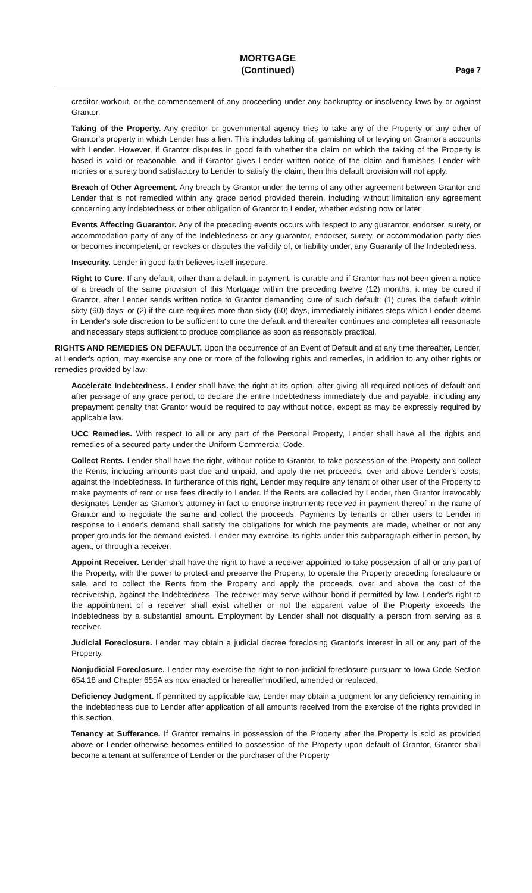MORTGAGE
(Continued)
Page 7
creditor workout, or the commencement of any proceeding under any bankruptcy or insolvency laws by or against Grantor.
Taking of the Property. Any creditor or governmental agency tries to take any of the Property or any other of Grantor's property in which Lender has a lien. This includes taking of, garnishing of or levying on Grantor's accounts with Lender. However, if Grantor disputes in good faith whether the claim on which the taking of the Property is based is valid or reasonable, and if Grantor gives Lender written notice of the claim and furnishes Lender with monies or a surety bond satisfactory to Lender to satisfy the claim, then this default provision will not apply.
Breach of Other Agreement. Any breach by Grantor under the terms of any other agreement between Grantor and Lender that is not remedied within any grace period provided therein, including without limitation any agreement concerning any indebtedness or other obligation of Grantor to Lender, whether existing now or later.
Events Affecting Guarantor. Any of the preceding events occurs with respect to any guarantor, endorser, surety, or accommodation party of any of the Indebtedness or any guarantor, endorser, surety, or accommodation party dies or becomes incompetent, or revokes or disputes the validity of, or liability under, any Guaranty of the Indebtedness.
Insecurity. Lender in good faith believes itself insecure.
Right to Cure. If any default, other than a default in payment, is curable and if Grantor has not been given a notice of a breach of the same provision of this Mortgage within the preceding twelve (12) months, it may be cured if Grantor, after Lender sends written notice to Grantor demanding cure of such default: (1) cures the default within sixty (60) days; or (2) if the cure requires more than sixty (60) days, immediately initiates steps which Lender deems in Lender's sole discretion to be sufficient to cure the default and thereafter continues and completes all reasonable and necessary steps sufficient to produce compliance as soon as reasonably practical.
RIGHTS AND REMEDIES ON DEFAULT. Upon the occurrence of an Event of Default and at any time thereafter, Lender, at Lender's option, may exercise any one or more of the following rights and remedies, in addition to any other rights or remedies provided by law:
Accelerate Indebtedness. Lender shall have the right at its option, after giving all required notices of default and after passage of any grace period, to declare the entire Indebtedness immediately due and payable, including any prepayment penalty that Grantor would be required to pay without notice, except as may be expressly required by applicable law.
UCC Remedies. With respect to all or any part of the Personal Property, Lender shall have all the rights and remedies of a secured party under the Uniform Commercial Code.
Collect Rents. Lender shall have the right, without notice to Grantor, to take possession of the Property and collect the Rents, including amounts past due and unpaid, and apply the net proceeds, over and above Lender's costs, against the Indebtedness. In furtherance of this right, Lender may require any tenant or other user of the Property to make payments of rent or use fees directly to Lender. If the Rents are collected by Lender, then Grantor irrevocably designates Lender as Grantor's attorney-in-fact to endorse instruments received in payment thereof in the name of Grantor and to negotiate the same and collect the proceeds. Payments by tenants or other users to Lender in response to Lender's demand shall satisfy the obligations for which the payments are made, whether or not any proper grounds for the demand existed. Lender may exercise its rights under this subparagraph either in person, by agent, or through a receiver.
Appoint Receiver. Lender shall have the right to have a receiver appointed to take possession of all or any part of the Property, with the power to protect and preserve the Property, to operate the Property preceding foreclosure or sale, and to collect the Rents from the Property and apply the proceeds, over and above the cost of the receivership, against the Indebtedness. The receiver may serve without bond if permitted by law. Lender's right to the appointment of a receiver shall exist whether or not the apparent value of the Property exceeds the Indebtedness by a substantial amount. Employment by Lender shall not disqualify a person from serving as a receiver.
Judicial Foreclosure. Lender may obtain a judicial decree foreclosing Grantor's interest in all or any part of the Property.
Nonjudicial Foreclosure. Lender may exercise the right to non-judicial foreclosure pursuant to Iowa Code Section 654.18 and Chapter 655A as now enacted or hereafter modified, amended or replaced.
Deficiency Judgment. If permitted by applicable law, Lender may obtain a judgment for any deficiency remaining in the Indebtedness due to Lender after application of all amounts received from the exercise of the rights provided in this section.
Tenancy at Sufferance. If Grantor remains in possession of the Property after the Property is sold as provided above or Lender otherwise becomes entitled to possession of the Property upon default of Grantor, Grantor shall become a tenant at sufferance of Lender or the purchaser of the Property